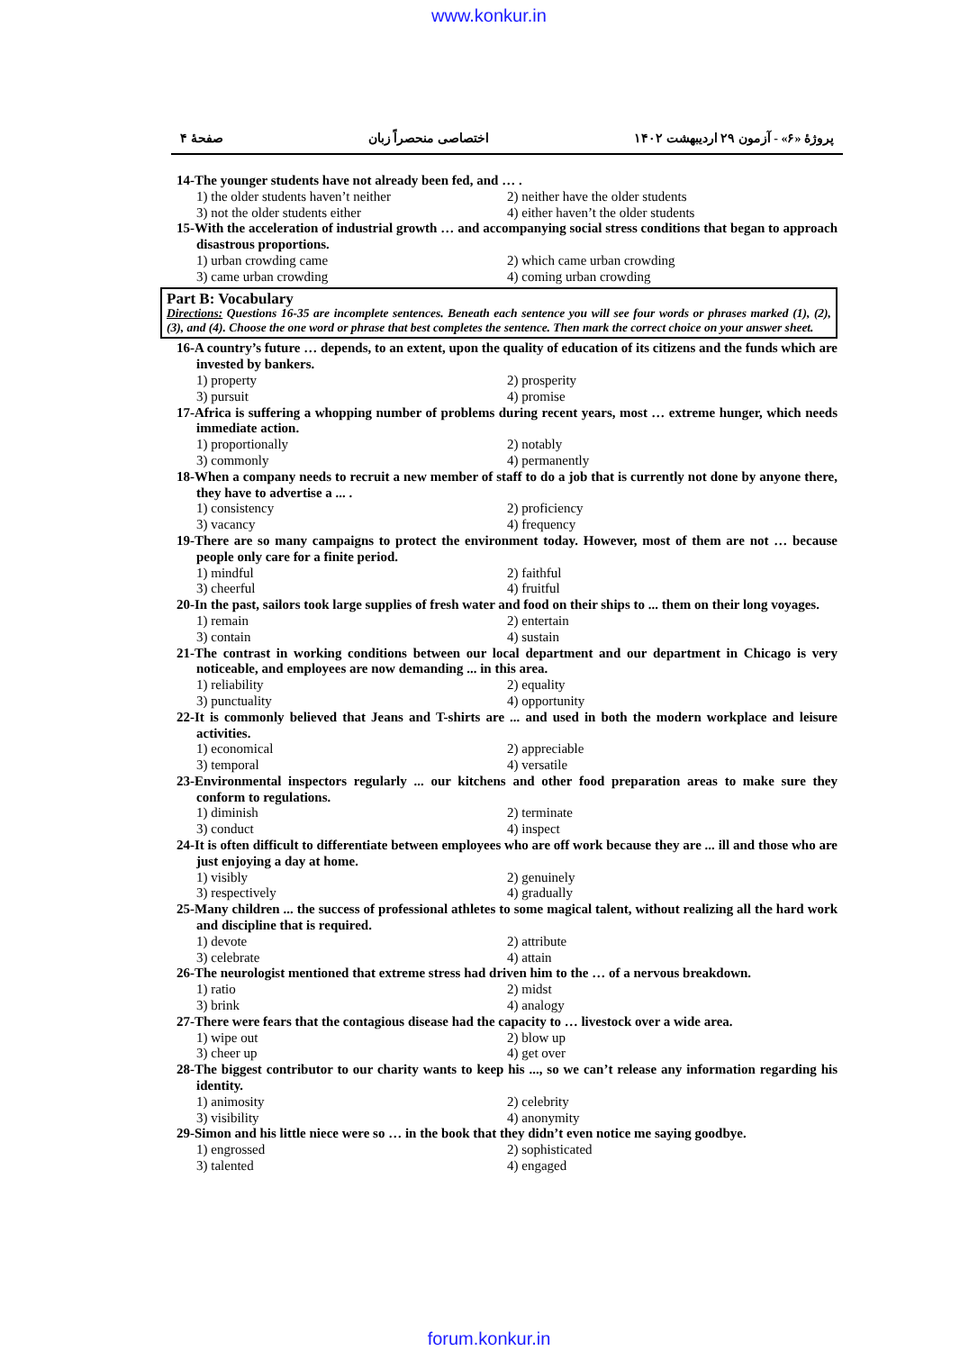www.konkur.in
صفحهٔ ۴ اختصاصی منحصراً زبان پروژهٔ «۶» - آزمون ۲۹ اردیبهشت ۱۴۰۲
14-The younger students have not already been fed, and … .
1) the older students haven’t neither 2) neither have the older students
3) not the older students either 4) either haven’t the older students
15-With the acceleration of industrial growth … and accompanying social stress conditions that began to approach disastrous proportions.
1) urban crowding came 2) which came urban crowding
3) came urban crowding 4) coming urban crowding
Part B: Vocabulary
Directions: Questions 16-35 are incomplete sentences. Beneath each sentence you will see four words or phrases marked (1), (2), (3), and (4). Choose the one word or phrase that best completes the sentence. Then mark the correct choice on your answer sheet.
16-A country’s future … depends, to an extent, upon the quality of education of its citizens and the funds which are invested by bankers.
1) property 2) prosperity
3) pursuit 4) promise
17-Africa is suffering a whopping number of problems during recent years, most … extreme hunger, which needs immediate action.
1) proportionally 2) notably
3) commonly 4) permanently
18-When a company needs to recruit a new member of staff to do a job that is currently not done by anyone there, they have to advertise a ... .
1) consistency 2) proficiency
3) vacancy 4) frequency
19-There are so many campaigns to protect the environment today. However, most of them are not … because people only care for a finite period.
1) mindful 2) faithful
3) cheerful 4) fruitful
20-In the past, sailors took large supplies of fresh water and food on their ships to ... them on their long voyages.
1) remain 2) entertain
3) contain 4) sustain
21-The contrast in working conditions between our local department and our department in Chicago is very noticeable, and employees are now demanding ... in this area.
1) reliability 2) equality
3) punctuality 4) opportunity
22-It is commonly believed that Jeans and T-shirts are ... and used in both the modern workplace and leisure activities.
1) economical 2) appreciable
3) temporal 4) versatile
23-Environmental inspectors regularly ... our kitchens and other food preparation areas to make sure they conform to regulations.
1) diminish 2) terminate
3) conduct 4) inspect
24-It is often difficult to differentiate between employees who are off work because they are ... ill and those who are just enjoying a day at home.
1) visibly 2) genuinely
3) respectively 4) gradually
25-Many children ... the success of professional athletes to some magical talent, without realizing all the hard work and discipline that is required.
1) devote 2) attribute
3) celebrate 4) attain
26-The neurologist mentioned that extreme stress had driven him to the … of a nervous breakdown.
1) ratio 2) midst
3) brink 4) analogy
27-There were fears that the contagious disease had the capacity to … livestock over a wide area.
1) wipe out 2) blow up
3) cheer up 4) get over
28-The biggest contributor to our charity wants to keep his ..., so we can’t release any information regarding his identity.
1) animosity 2) celebrity
3) visibility 4) anonymity
29-Simon and his little niece were so … in the book that they didn’t even notice me saying goodbye.
1) engrossed 2) sophisticated
3) talented 4) engaged
forum.konkur.in